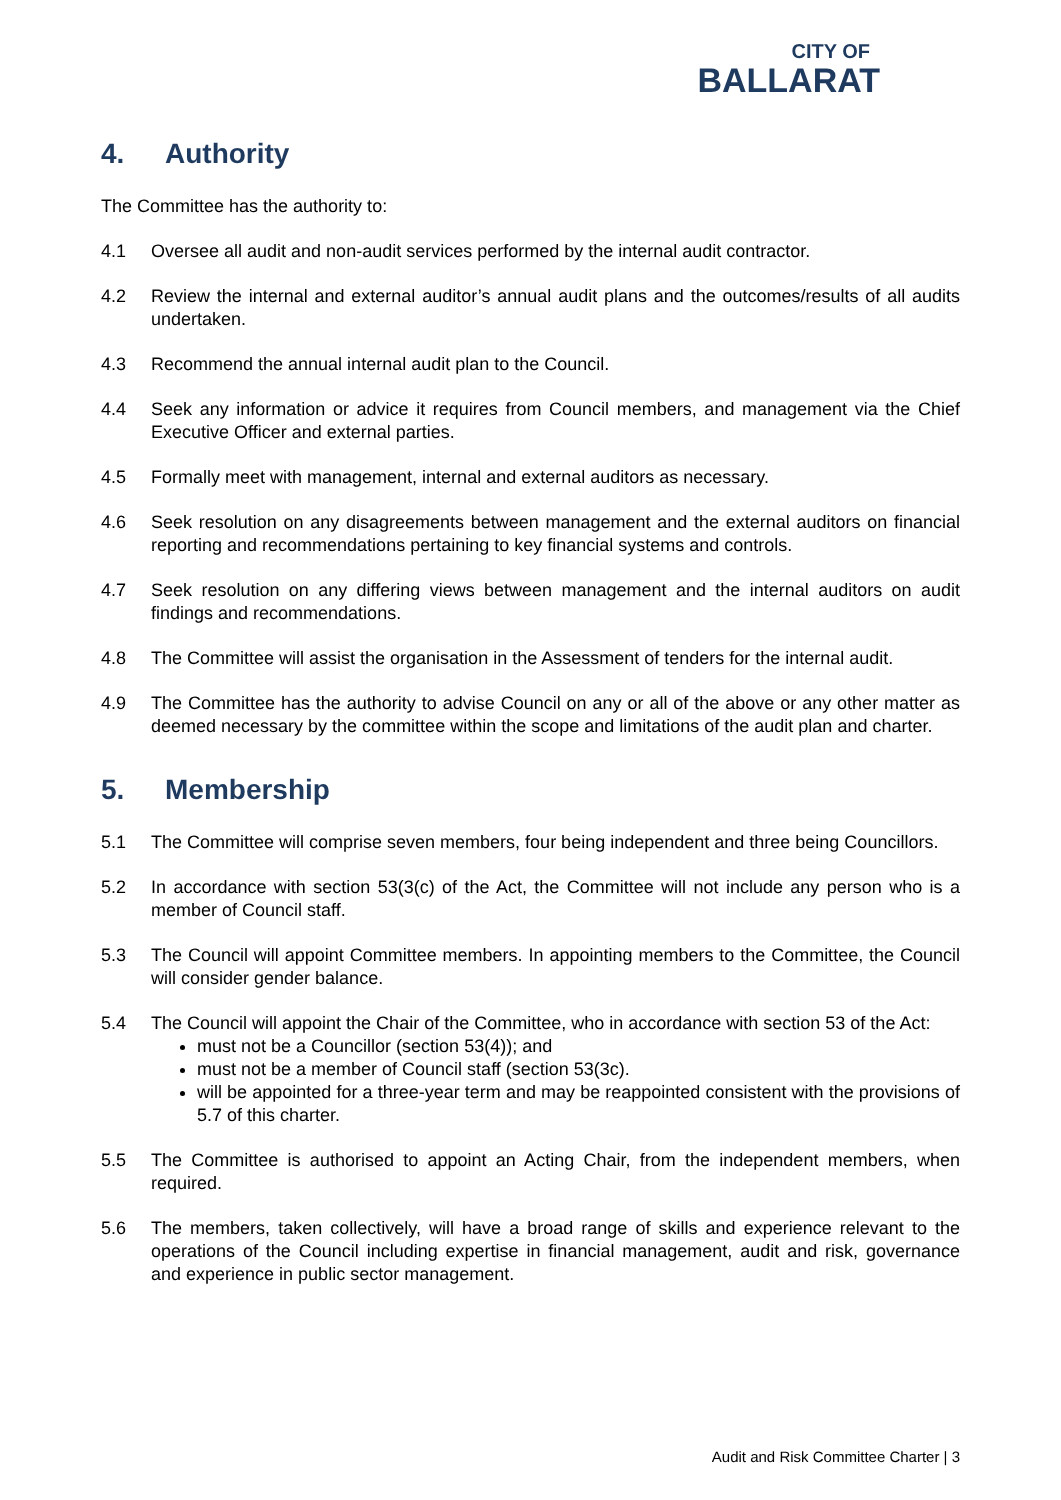CITY OF
BALLARAT
4. Authority
The Committee has the authority to:
4.1 Oversee all audit and non-audit services performed by the internal audit contractor.
4.2 Review the internal and external auditor’s annual audit plans and the outcomes/results of all audits undertaken.
4.3 Recommend the annual internal audit plan to the Council.
4.4 Seek any information or advice it requires from Council members, and management via the Chief Executive Officer and external parties.
4.5 Formally meet with management, internal and external auditors as necessary.
4.6 Seek resolution on any disagreements between management and the external auditors on financial reporting and recommendations pertaining to key financial systems and controls.
4.7 Seek resolution on any differing views between management and the internal auditors on audit findings and recommendations.
4.8 The Committee will assist the organisation in the Assessment of tenders for the internal audit.
4.9 The Committee has the authority to advise Council on any or all of the above or any other matter as deemed necessary by the committee within the scope and limitations of the audit plan and charter.
5. Membership
5.1 The Committee will comprise seven members, four being independent and three being Councillors.
5.2 In accordance with section 53(3(c) of the Act, the Committee will not include any person who is a member of Council staff.
5.3 The Council will appoint Committee members. In appointing members to the Committee, the Council will consider gender balance.
5.4 The Council will appoint the Chair of the Committee, who in accordance with section 53 of the Act:
must not be a Councillor (section 53(4)); and
must not be a member of Council staff (section 53(3c).
will be appointed for a three-year term and may be reappointed consistent with the provisions of 5.7 of this charter.
5.5 The Committee is authorised to appoint an Acting Chair, from the independent members, when required.
5.6 The members, taken collectively, will have a broad range of skills and experience relevant to the operations of the Council including expertise in financial management, audit and risk, governance and experience in public sector management.
Audit and Risk Committee Charter | 3